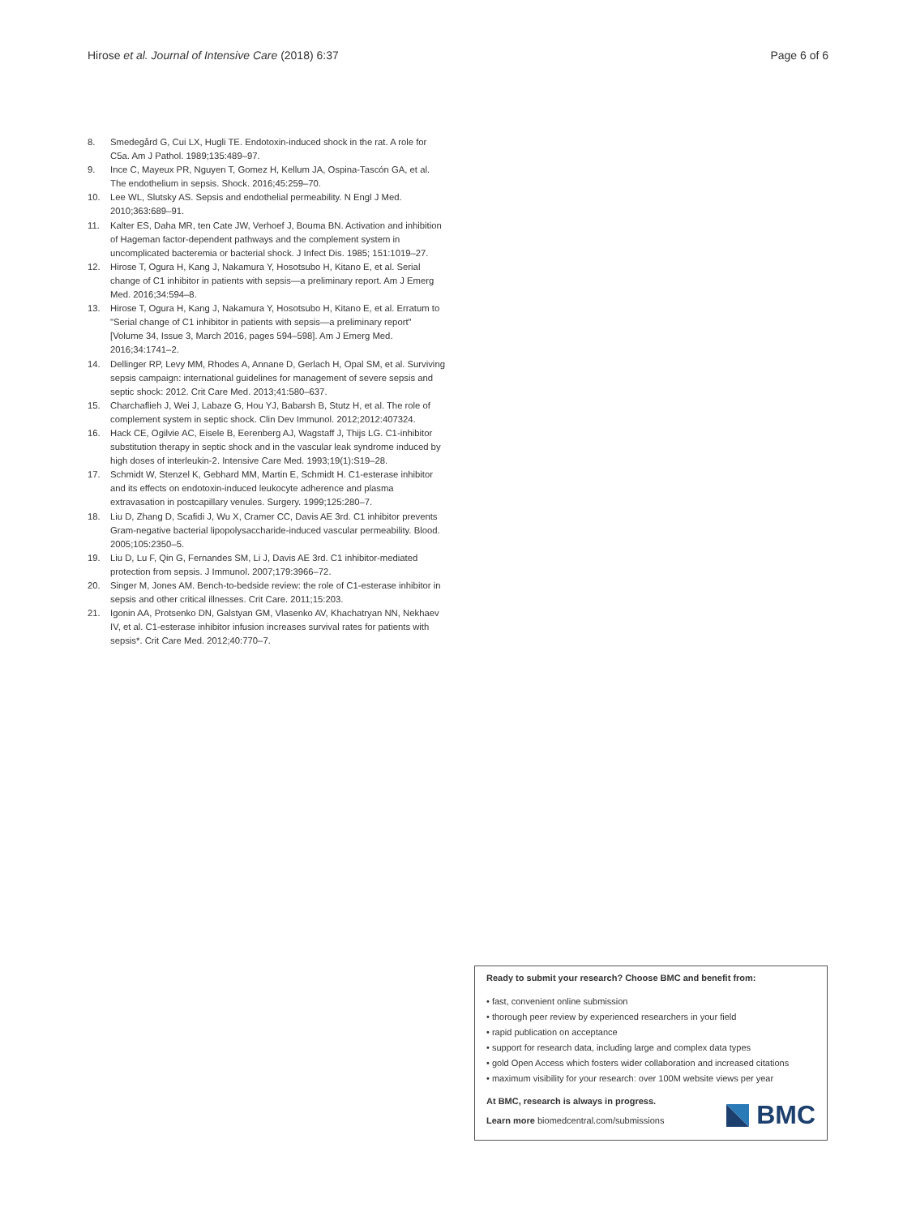Hirose et al. Journal of Intensive Care (2018) 6:37 Page 6 of 6
8. Smedegård G, Cui LX, Hugli TE. Endotoxin-induced shock in the rat. A role for C5a. Am J Pathol. 1989;135:489–97.
9. Ince C, Mayeux PR, Nguyen T, Gomez H, Kellum JA, Ospina-Tascón GA, et al. The endothelium in sepsis. Shock. 2016;45:259–70.
10. Lee WL, Slutsky AS. Sepsis and endothelial permeability. N Engl J Med. 2010;363:689–91.
11. Kalter ES, Daha MR, ten Cate JW, Verhoef J, Bouma BN. Activation and inhibition of Hageman factor-dependent pathways and the complement system in uncomplicated bacteremia or bacterial shock. J Infect Dis. 1985; 151:1019–27.
12. Hirose T, Ogura H, Kang J, Nakamura Y, Hosotsubo H, Kitano E, et al. Serial change of C1 inhibitor in patients with sepsis—a preliminary report. Am J Emerg Med. 2016;34:594–8.
13. Hirose T, Ogura H, Kang J, Nakamura Y, Hosotsubo H, Kitano E, et al. Erratum to "Serial change of C1 inhibitor in patients with sepsis—a preliminary report" [Volume 34, Issue 3, March 2016, pages 594–598]. Am J Emerg Med. 2016;34:1741–2.
14. Dellinger RP, Levy MM, Rhodes A, Annane D, Gerlach H, Opal SM, et al. Surviving sepsis campaign: international guidelines for management of severe sepsis and septic shock: 2012. Crit Care Med. 2013;41:580–637.
15. Charchaflieh J, Wei J, Labaze G, Hou YJ, Babarsh B, Stutz H, et al. The role of complement system in septic shock. Clin Dev Immunol. 2012;2012:407324.
16. Hack CE, Ogilvie AC, Eisele B, Eerenberg AJ, Wagstaff J, Thijs LG. C1-inhibitor substitution therapy in septic shock and in the vascular leak syndrome induced by high doses of interleukin-2. Intensive Care Med. 1993;19(1):S19–28.
17. Schmidt W, Stenzel K, Gebhard MM, Martin E, Schmidt H. C1-esterase inhibitor and its effects on endotoxin-induced leukocyte adherence and plasma extravasation in postcapillary venules. Surgery. 1999;125:280–7.
18. Liu D, Zhang D, Scafidi J, Wu X, Cramer CC, Davis AE 3rd. C1 inhibitor prevents Gram-negative bacterial lipopolysaccharide-induced vascular permeability. Blood. 2005;105:2350–5.
19. Liu D, Lu F, Qin G, Fernandes SM, Li J, Davis AE 3rd. C1 inhibitor-mediated protection from sepsis. J Immunol. 2007;179:3966–72.
20. Singer M, Jones AM. Bench-to-bedside review: the role of C1-esterase inhibitor in sepsis and other critical illnesses. Crit Care. 2011;15:203.
21. Igonin AA, Protsenko DN, Galstyan GM, Vlasenko AV, Khachatryan NN, Nekhaev IV, et al. C1-esterase inhibitor infusion increases survival rates for patients with sepsis*. Crit Care Med. 2012;40:770–7.
Ready to submit your research? Choose BMC and benefit from:
• fast, convenient online submission
• thorough peer review by experienced researchers in your field
• rapid publication on acceptance
• support for research data, including large and complex data types
• gold Open Access which fosters wider collaboration and increased citations
• maximum visibility for your research: over 100M website views per year
At BMC, research is always in progress.
Learn more biomedcentral.com/submissions
BMC